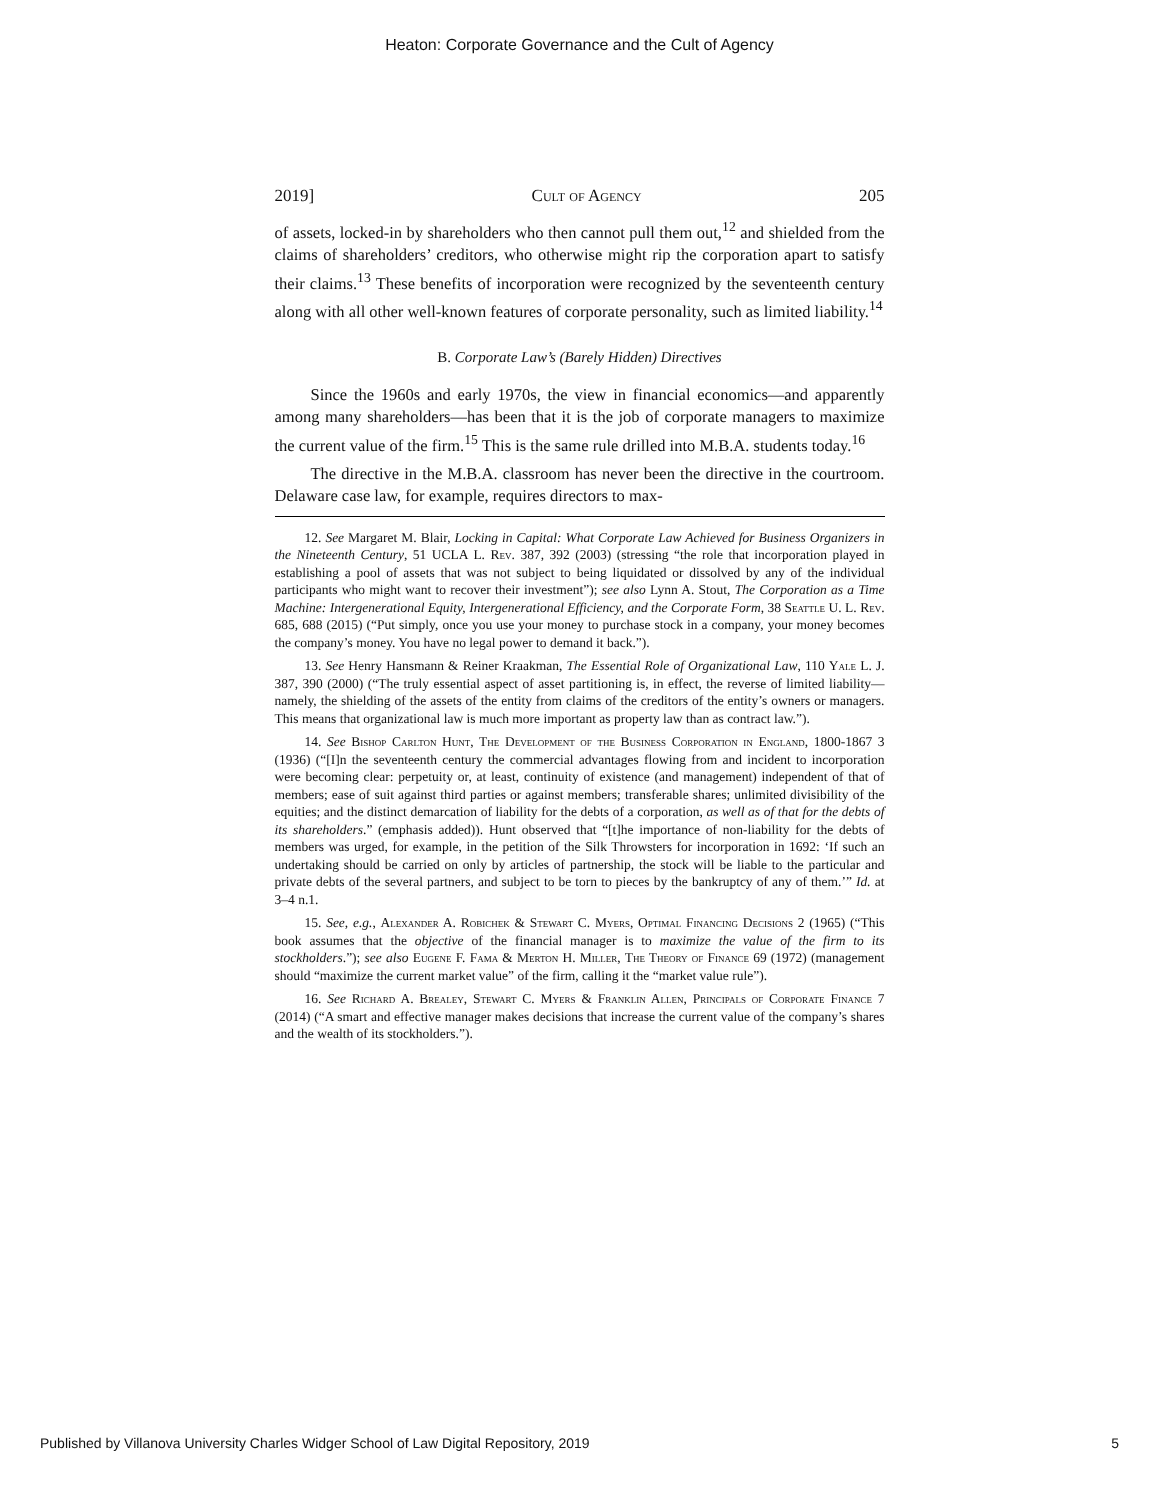Heaton: Corporate Governance and the Cult of Agency
2019] Cult of Agency 205
of assets, locked-in by shareholders who then cannot pull them out,<sup>12</sup> and shielded from the claims of shareholders’ creditors, who otherwise might rip the corporation apart to satisfy their claims.<sup>13</sup> These benefits of incorporation were recognized by the seventeenth century along with all other well-known features of corporate personality, such as limited liability.<sup>14</sup>
B. Corporate Law’s (Barely Hidden) Directives
Since the 1960s and early 1970s, the view in financial economics—and apparently among many shareholders—has been that it is the job of corporate managers to maximize the current value of the firm.<sup>15</sup> This is the same rule drilled into M.B.A. students today.<sup>16</sup>
The directive in the M.B.A. classroom has never been the directive in the courtroom. Delaware case law, for example, requires directors to max-
12. See Margaret M. Blair, Locking in Capital: What Corporate Law Achieved for Business Organizers in the Nineteenth Century, 51 UCLA L. Rev. 387, 392 (2003) (stressing “the role that incorporation played in establishing a pool of assets that was not subject to being liquidated or dissolved by any of the individual participants who might want to recover their investment”); see also Lynn A. Stout, The Corporation as a Time Machine: Intergenerational Equity, Intergenerational Efficiency, and the Corporate Form, 38 Seattle U. L. Rev. 685, 688 (2015) (“Put simply, once you use your money to purchase stock in a company, your money becomes the company’s money. You have no legal power to demand it back.”).
13. See Henry Hansmann & Reiner Kraakman, The Essential Role of Organizational Law, 110 Yale L. J. 387, 390 (2000) (“The truly essential aspect of asset partitioning is, in effect, the reverse of limited liability—namely, the shielding of the assets of the entity from claims of the creditors of the entity’s owners or managers. This means that organizational law is much more important as property law than as contract law.”).
14. See Bishop Carlton Hunt, The Development of the Business Corporation in England, 1800-1867 3 (1936) (“[I]n the seventeenth century the commercial advantages flowing from and incident to incorporation were becoming clear: perpetuity or, at least, continuity of existence (and management) independent of that of members; ease of suit against third parties or against members; transferable shares; unlimited divisibility of the equities; and the distinct demarcation of liability for the debts of a corporation, as well as of that for the debts of its shareholders.” (emphasis added)). Hunt observed that “[t]he importance of non-liability for the debts of members was urged, for example, in the petition of the Silk Throwsters for incorporation in 1692: ‘If such an undertaking should be carried on only by articles of partnership, the stock will be liable to the particular and private debts of the several partners, and subject to be torn to pieces by the bankruptcy of any of them.’” Id. at 3–4 n.1.
15. See, e.g., Alexander A. Robichek & Stewart C. Myers, Optimal Financing Decisions 2 (1965) (“This book assumes that the objective of the financial manager is to maximize the value of the firm to its stockholders.”); see also Eugene F. Fama & Merton H. Miller, The Theory of Finance 69 (1972) (management should “maximize the current market value” of the firm, calling it the “market value rule”).
16. See Richard A. Brealey, Stewart C. Myers & Franklin Allen, Principals of Corporate Finance 7 (2014) (“A smart and effective manager makes decisions that increase the current value of the company’s shares and the wealth of its stockholders.”).
Published by Villanova University Charles Widger School of Law Digital Repository, 2019 5